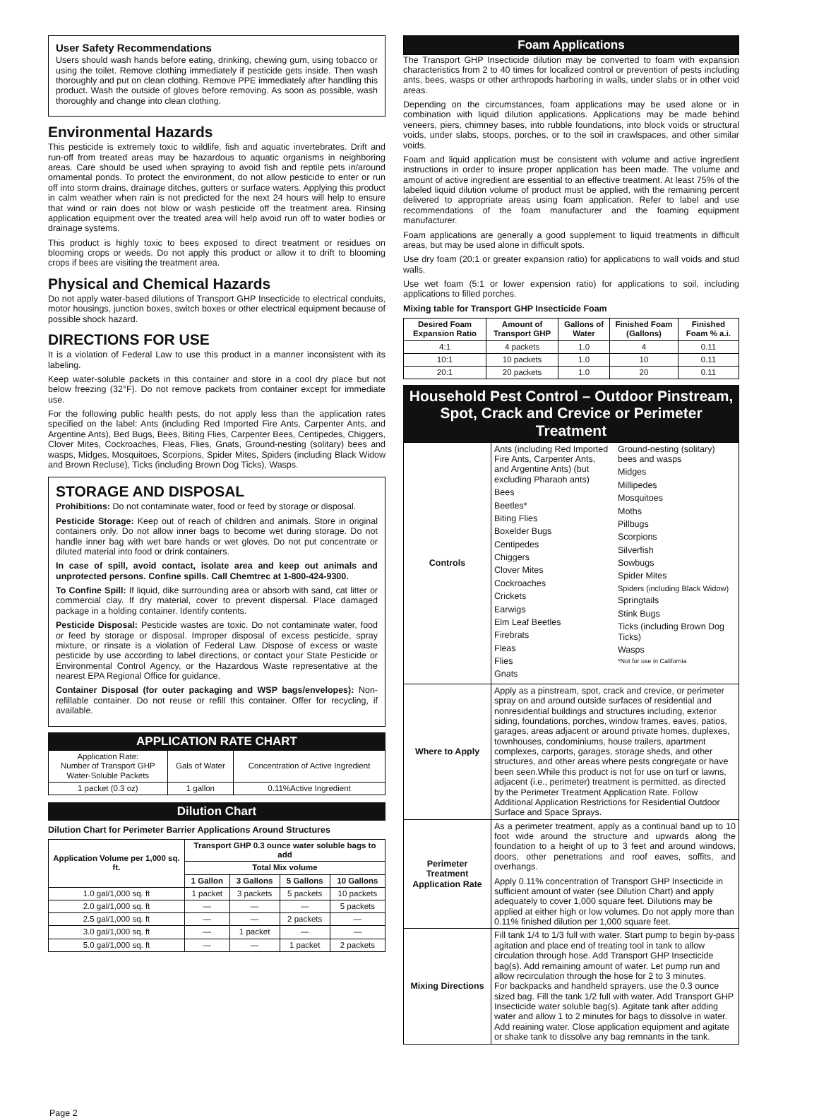User Safety Recommendations
Users should wash hands before eating, drinking, chewing gum, using tobacco or using the toilet. Remove clothing immediately if pesticide gets inside. Then wash thoroughly and put on clean clothing. Remove PPE immediately after handling this product. Wash the outside of gloves before removing. As soon as possible, wash thoroughly and change into clean clothing.
Environmental Hazards
This pesticide is extremely toxic to wildlife, fish and aquatic invertebrates. Drift and run-off from treated areas may be hazardous to aquatic organisms in neighboring areas. Care should be used when spraying to avoid fish and reptile pets in/around ornamental ponds. To protect the environment, do not allow pesticide to enter or run off into storm drains, drainage ditches, gutters or surface waters. Applying this product in calm weather when rain is not predicted for the next 24 hours will help to ensure that wind or rain does not blow or wash pesticide off the treatment area. Rinsing application equipment over the treated area will help avoid run off to water bodies or drainage systems.
This product is highly toxic to bees exposed to direct treatment or residues on blooming crops or weeds. Do not apply this product or allow it to drift to blooming crops if bees are visiting the treatment area.
Physical and Chemical Hazards
Do not apply water-based dilutions of Transport GHP Insecticide to electrical conduits, motor housings, junction boxes, switch boxes or other electrical equipment because of possible shock hazard.
DIRECTIONS FOR USE
It is a violation of Federal Law to use this product in a manner inconsistent with its labeling.
Keep water-soluble packets in this container and store in a cool dry place but not below freezing (32°F). Do not remove packets from container except for immediate use.
For the following public health pests, do not apply less than the application rates specified on the label: Ants (including Red Imported Fire Ants, Carpenter Ants, and Argentine Ants), Bed Bugs, Bees, Biting Flies, Carpenter Bees, Centipedes, Chiggers, Clover Mites, Cockroaches, Fleas, Flies, Gnats, Ground-nesting (solitary) bees and wasps, Midges, Mosquitoes, Scorpions, Spider Mites, Spiders (including Black Widow and Brown Recluse), Ticks (including Brown Dog Ticks), Wasps.
STORAGE AND DISPOSAL
Prohibitions: Do not contaminate water, food or feed by storage or disposal.
Pesticide Storage: Keep out of reach of children and animals. Store in original containers only. Do not allow inner bags to become wet during storage. Do not handle inner bag with wet bare hands or wet gloves. Do not put concentrate or diluted material into food or drink containers.
In case of spill, avoid contact, isolate area and keep out animals and unprotected persons. Confine spills. Call Chemtrec at 1-800-424-9300.
To Confine Spill: If liquid, dike surrounding area or absorb with sand, cat litter or commercial clay. If dry material, cover to prevent dispersal. Place damaged package in a holding container. Identify contents.
Pesticide Disposal: Pesticide wastes are toxic. Do not contaminate water, food or feed by storage or disposal. Improper disposal of excess pesticide, spray mixture, or rinsate is a violation of Federal Law. Dispose of excess or waste pesticide by use according to label directions, or contact your State Pesticide or Environmental Control Agency, or the Hazardous Waste representative at the nearest EPA Regional Office for guidance.
Container Disposal (for outer packaging and WSP bags/envelopes): Non-refillable container. Do not reuse or refill this container. Offer for recycling, if available.
APPLICATION RATE CHART
| Application Rate: Number of Transport GHP Water-Soluble Packets | Gals of Water | Concentration of Active Ingredient |
| 1 packet (0.3 oz) | 1 gallon | 0.11%Active Ingredient |
Dilution Chart
Dilution Chart for Perimeter Barrier Applications Around Structures
| Application Volume per 1,000 sq. ft. | Transport GHP 0.3 ounce water soluble bags to add | | | |
| --- | --- | --- | --- | --- |
| | Total Mix volume | | | |
| | 1 Gallon | 3 Gallons | 5 Gallons | 10 Gallons |
| 1.0 gal/1,000 sq. ft | 1 packet | 3 packets | 5 packets | 10 packets |
| 2.0 gal/1,000 sq. ft | — | — | — | 5 packets |
| 2.5 gal/1,000 sq. ft | — | — | 2 packets | — |
| 3.0 gal/1,000 sq. ft | — | 1 packet | — | — |
| 5.0 gal/1,000 sq. ft | — | — | 1 packet | 2 packets |
Foam Applications
The Transport GHP Insecticide dilution may be converted to foam with expansion characteristics from 2 to 40 times for localized control or prevention of pests including ants, bees, wasps or other arthropods harboring in walls, under slabs or in other void areas.
Depending on the circumstances, foam applications may be used alone or in combination with liquid dilution applications. Applications may be made behind veneers, piers, chimney bases, into rubble foundations, into block voids or structural voids, under slabs, stoops, porches, or to the soil in crawlspaces, and other similar voids.
Foam and liquid application must be consistent with volume and active ingredient instructions in order to insure proper application has been made. The volume and amount of active ingredient are essential to an effective treatment. At least 75% of the labeled liquid dilution volume of product must be applied, with the remaining percent delivered to appropriate areas using foam application. Refer to label and use recommendations of the foam manufacturer and the foaming equipment manufacturer.
Foam applications are generally a good supplement to liquid treatments in difficult areas, but may be used alone in difficult spots.
Use dry foam (20:1 or greater expansion ratio) for applications to wall voids and stud walls.
Use wet foam (5:1 or lower expension ratio) for applications to soil, including applications to filled porches.
Mixing table for Transport GHP Insecticide Foam
| Desired Foam Expansion Ratio | Amount of Transport GHP | Gallons of Water | Finished Foam (Gallons) | Finished Foam % a.i. |
| --- | --- | --- | --- | --- |
| 4:1 | 4 packets | 1.0 | 4 | 0.11 |
| 10:1 | 10 packets | 1.0 | 10 | 0.11 |
| 20:1 | 20 packets | 1.0 | 20 | 0.11 |
Household Pest Control – Outdoor Pinstream, Spot, Crack and Crevice or Perimeter Treatment
| Controls | Ants (including Red Imported Fire Ants, Carpenter Ants, and Argentine Ants) (but excluding Pharaoh ants) Bees Beetles* Biting Flies Boxelder Bugs Centipedes Chiggers Clover Mites Cockroaches Crickets Earwigs Elm Leaf Beetles Firebrats Fleas Flies Gnats Ground-nesting (solitary) bees and wasps Midges Millipedes Mosquitoes Moths Pillbugs Scorpions Silverfish Sowbugs Spider Mites Spiders (including Black Widow) Springtails Stink Bugs Ticks (including Brown Dog Ticks) Wasps *Not for use in California |
| Where to Apply | Apply as a pinstream, spot, crack and crevice, or perimeter spray on and around outside surfaces of residential and nonresidential buildings and structures including, exterior siding, foundations, porches, window frames, eaves, patios, garages, areas adjacent or around private homes, duplexes, townhouses, condominiums, house trailers, apartment complexes, carports, garages, storage sheds, and other structures, and other areas where pests congregate or have been seen.While this product is not for use on turf or lawns, adjacent (i.e., perimeter) treatment is permitted, as directed by the Perimeter Treatment Application Rate. Follow Additional Application Restrictions for Residential Outdoor Surface and Space Sprays. |
| Perimeter Treatment Application Rate | As a perimeter treatment, apply as a continual band up to 10 foot wide around the structure and upwards along the foundation to a height of up to 3 feet and around windows, doors, other penetrations and roof eaves, soffits, and overhangs. Apply 0.11% concentration of Transport GHP Insecticide in sufficient amount of water (see Dilution Chart) and apply adequately to cover 1,000 square feet. Dilutions may be applied at either high or low volumes. Do not apply more than 0.11% finished dilution per 1,000 square feet. |
| Mixing Directions | Fill tank 1/4 to 1/3 full with water. Start pump to begin by-pass agitation and place end of treating tool in tank to allow circulation through hose. Add Transport GHP Insecticide bag(s). Add remaining amount of water. Let pump run and allow recirculation through the hose for 2 to 3 minutes. For backpacks and handheld sprayers, use the 0.3 ounce sized bag. Fill the tank 1/2 full with water. Add Transport GHP Insecticide water soluble bag(s). Agitate tank after adding water and allow 1 to 2 minutes for bags to dissolve in water. Add reaining water. Close application equipment and agitate or shake tank to dissolve any bag remnants in the tank. |
Page 2